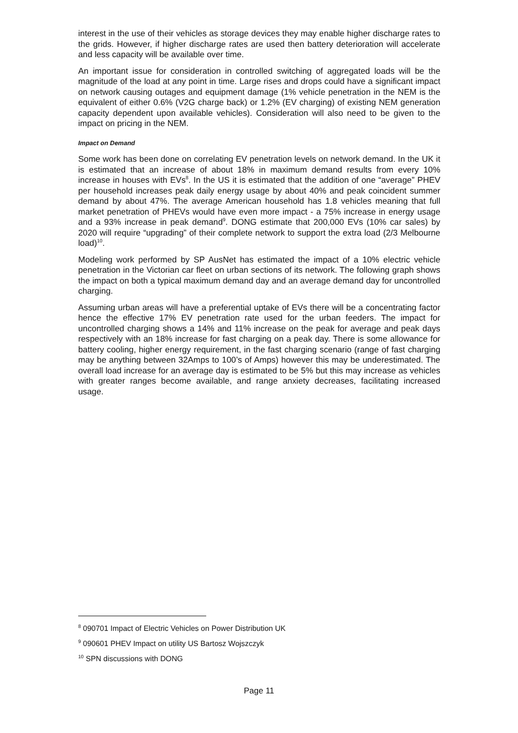interest in the use of their vehicles as storage devices they may enable higher discharge rates to the grids. However, if higher discharge rates are used then battery deterioration will accelerate and less capacity will be available over time.
An important issue for consideration in controlled switching of aggregated loads will be the magnitude of the load at any point in time. Large rises and drops could have a significant impact on network causing outages and equipment damage (1% vehicle penetration in the NEM is the equivalent of either 0.6% (V2G charge back) or 1.2% (EV charging) of existing NEM generation capacity dependent upon available vehicles). Consideration will also need to be given to the impact on pricing in the NEM.
Impact on Demand
Some work has been done on correlating EV penetration levels on network demand. In the UK it is estimated that an increase of about 18% in maximum demand results from every 10% increase in houses with EVs<sup>8</sup>. In the US it is estimated that the addition of one “average” PHEV per household increases peak daily energy usage by about 40% and peak coincident summer demand by about 47%. The average American household has 1.8 vehicles meaning that full market penetration of PHEVs would have even more impact - a 75% increase in energy usage and a 93% increase in peak demand<sup>9</sup>. DONG estimate that 200,000 EVs (10% car sales) by 2020 will require “upgrading” of their complete network to support the extra load (2/3 Melbourne load)<sup>10</sup>.
Modeling work performed by SP AusNet has estimated the impact of a 10% electric vehicle penetration in the Victorian car fleet on urban sections of its network. The following graph shows the impact on both a typical maximum demand day and an average demand day for uncontrolled charging.
Assuming urban areas will have a preferential uptake of EVs there will be a concentrating factor hence the effective 17% EV penetration rate used for the urban feeders. The impact for uncontrolled charging shows a 14% and 11% increase on the peak for average and peak days respectively with an 18% increase for fast charging on a peak day. There is some allowance for battery cooling, higher energy requirement, in the fast charging scenario (range of fast charging may be anything between 32Amps to 100’s of Amps) however this may be underestimated. The overall load increase for an average day is estimated to be 5% but this may increase as vehicles with greater ranges become available, and range anxiety decreases, facilitating increased usage.
<sup>8</sup> 090701 Impact of Electric Vehicles on Power Distribution UK
<sup>9</sup> 090601 PHEV Impact on utility US Bartosz Wojszczyk
<sup>10</sup> SPN discussions with DONG
Page 11